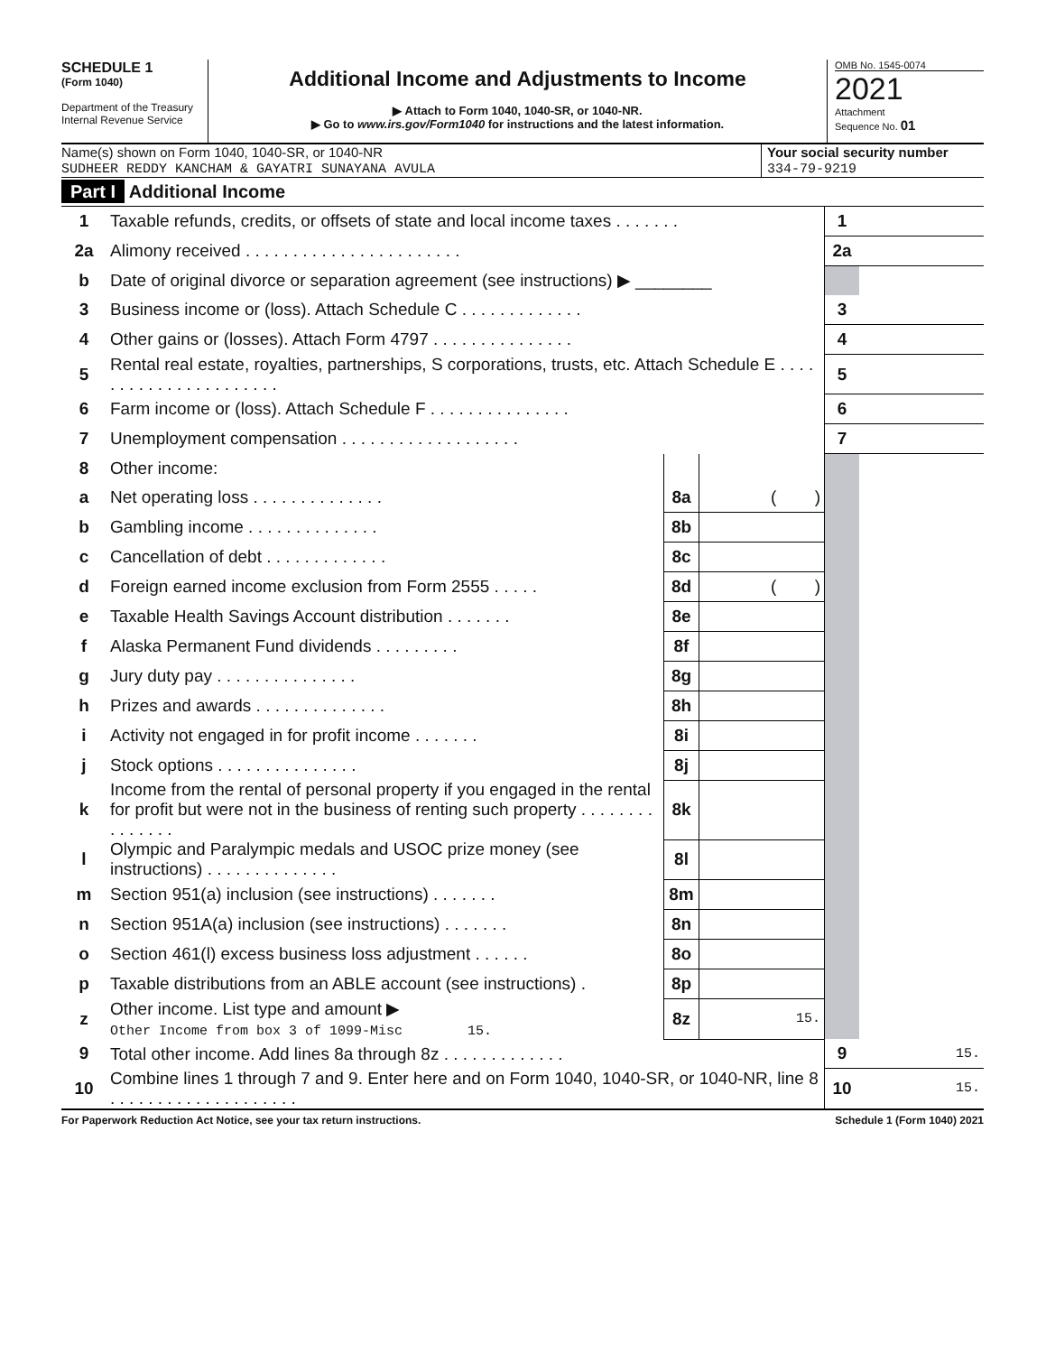SCHEDULE 1
(Form 1040)
Department of the Treasury
Internal Revenue Service
Additional Income and Adjustments to Income
▶ Attach to Form 1040, 1040-SR, or 1040-NR.
▶ Go to www.irs.gov/Form1040 for instructions and the latest information.
OMB No. 1545-0074
2021
Attachment
Sequence No. 01
Name(s) shown on Form 1040, 1040-SR, or 1040-NR
SUDHEER REDDY KANCHAM & GAYATRI SUNAYANA AVULA
Your social security number
334-79-9219
Part I Additional Income
| 1 | Taxable refunds, credits, or offsets of state and local income taxes . . . . . . . | | | 1 | |
| 2a | Alimony received . . . . . . . . . . . . . . . . . . . . . . . | | | 2a | |
| b | Date of original divorce or separation agreement (see instructions) ▶ ________ | | | | |
| 3 | Business income or (loss). Attach Schedule C . . . . . . . . . . . . . | | | 3 | |
| 4 | Other gains or (losses). Attach Form 4797 . . . . . . . . . . . . . . . | | | 4 | |
| 5 | Rental real estate, royalties, partnerships, S corporations, trusts, etc. Attach Schedule E . . . . . . . . . . . . . . . . . . . . . . | | | 5 | |
| 6 | Farm income or (loss). Attach Schedule F . . . . . . . . . . . . . . . | | | 6 | |
| 7 | Unemployment compensation . . . . . . . . . . . . . . . . . . . | | | 7 | |
| 8 | Other income: | | | | |
| a | Net operating loss . . . . . . . . . . . . . . | 8a | ( ) | | |
| b | Gambling income . . . . . . . . . . . . . . | 8b | | | |
| c | Cancellation of debt . . . . . . . . . . . . . | 8c | | | |
| d | Foreign earned income exclusion from Form 2555 . . . . . | 8d | ( ) | | |
| e | Taxable Health Savings Account distribution . . . . . . . | 8e | | | |
| f | Alaska Permanent Fund dividends . . . . . . . . . | 8f | | | |
| g | Jury duty pay . . . . . . . . . . . . . . . | 8g | | | |
| h | Prizes and awards . . . . . . . . . . . . . . | 8h | | | |
| i | Activity not engaged in for profit income . . . . . . . | 8i | | | |
| j | Stock options . . . . . . . . . . . . . . . | 8j | | | |
| k | Income from the rental of personal property if you engaged in the rental for profit but were not in the business of renting such property . . . . . . . . . . . . . . . | 8k | | | |
| l | Olympic and Paralympic medals and USOC prize money (see instructions) . . . . . . . . . . . . . . | 8l | | | |
| m | Section 951(a) inclusion (see instructions) . . . . . . . | 8m | | | |
| n | Section 951A(a) inclusion (see instructions) . . . . . . . | 8n | | | |
| o | Section 461(l) excess business loss adjustment . . . . . . | 8o | | | |
| p | Taxable distributions from an ABLE account (see instructions) . | 8p | | | |
| z | Other income. List type and amount ▶ Other Income from box 3 of 1099-Misc 15. | 8z | 15. | | |
| 9 | Total other income. Add lines 8a through 8z . . . . . . . . . . . . . | | | 9 | 15. |
| 10 | Combine lines 1 through 7 and 9. Enter here and on Form 1040, 1040-SR, or 1040-NR, line 8 . . . . . . . . . . . . . . . . . . . . | | | 10 | 15. |
For Paperwork Reduction Act Notice, see your tax return instructions. Schedule 1 (Form 1040) 2021